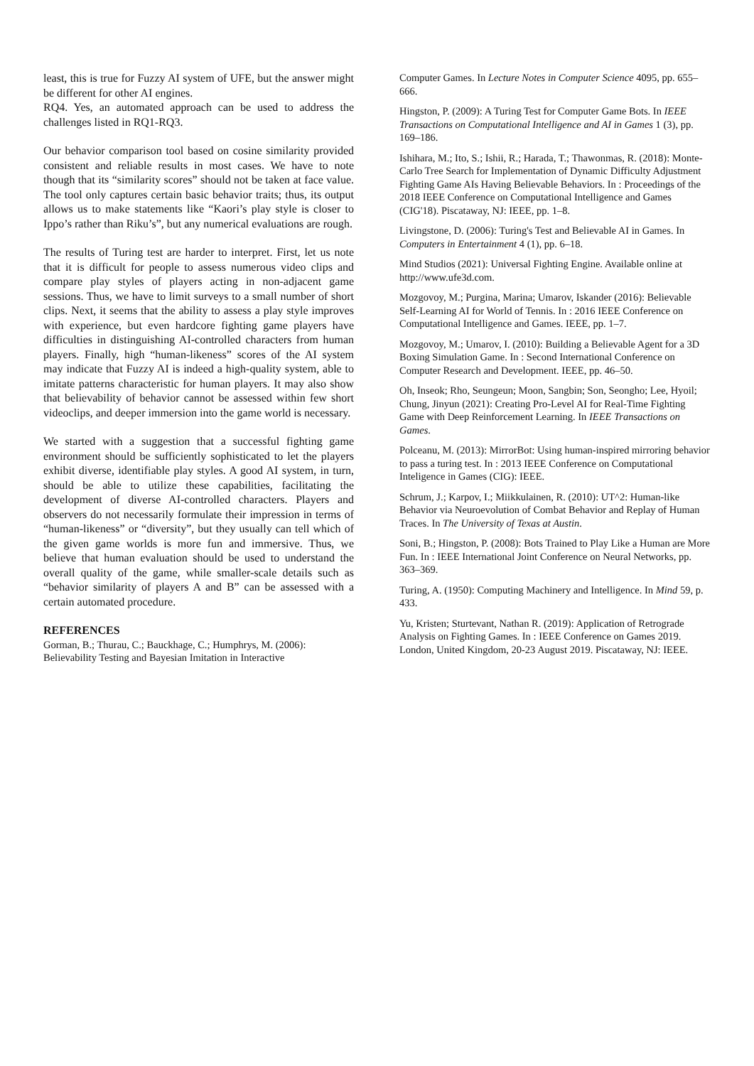least, this is true for Fuzzy AI system of UFE, but the answer might be different for other AI engines.
RQ4. Yes, an automated approach can be used to address the challenges listed in RQ1-RQ3.
Our behavior comparison tool based on cosine similarity provided consistent and reliable results in most cases. We have to note though that its “similarity scores” should not be taken at face value. The tool only captures certain basic behavior traits; thus, its output allows us to make statements like “Kaori’s play style is closer to Ippo’s rather than Riku’s”, but any numerical evaluations are rough.
The results of Turing test are harder to interpret. First, let us note that it is difficult for people to assess numerous video clips and compare play styles of players acting in non-adjacent game sessions. Thus, we have to limit surveys to a small number of short clips. Next, it seems that the ability to assess a play style improves with experience, but even hardcore fighting game players have difficulties in distinguishing AI-controlled characters from human players. Finally, high “human-likeness” scores of the AI system may indicate that Fuzzy AI is indeed a high-quality system, able to imitate patterns characteristic for human players. It may also show that believability of behavior cannot be assessed within few short videoclips, and deeper immersion into the game world is necessary.
We started with a suggestion that a successful fighting game environment should be sufficiently sophisticated to let the players exhibit diverse, identifiable play styles. A good AI system, in turn, should be able to utilize these capabilities, facilitating the development of diverse AI-controlled characters. Players and observers do not necessarily formulate their impression in terms of “human-likeness” or “diversity”, but they usually can tell which of the given game worlds is more fun and immersive. Thus, we believe that human evaluation should be used to understand the overall quality of the game, while smaller-scale details such as “behavior similarity of players A and B” can be assessed with a certain automated procedure.
REFERENCES
Gorman, B.; Thurau, C.; Bauckhage, C.; Humphrys, M. (2006): Believability Testing and Bayesian Imitation in Interactive
Computer Games. In Lecture Notes in Computer Science 4095, pp. 655–666.
Hingston, P. (2009): A Turing Test for Computer Game Bots. In IEEE Transactions on Computational Intelligence and AI in Games 1 (3), pp. 169–186.
Ishihara, M.; Ito, S.; Ishii, R.; Harada, T.; Thawonmas, R. (2018): Monte-Carlo Tree Search for Implementation of Dynamic Difficulty Adjustment Fighting Game AIs Having Believable Behaviors. In : Proceedings of the 2018 IEEE Conference on Computational Intelligence and Games (CIG'18). Piscataway, NJ: IEEE, pp. 1–8.
Livingstone, D. (2006): Turing's Test and Believable AI in Games. In Computers in Entertainment 4 (1), pp. 6–18.
Mind Studios (2021): Universal Fighting Engine. Available online at http://www.ufe3d.com.
Mozgovoy, M.; Purgina, Marina; Umarov, Iskander (2016): Believable Self-Learning AI for World of Tennis. In : 2016 IEEE Conference on Computational Intelligence and Games. IEEE, pp. 1–7.
Mozgovoy, M.; Umarov, I. (2010): Building a Believable Agent for a 3D Boxing Simulation Game. In : Second International Conference on Computer Research and Development. IEEE, pp. 46–50.
Oh, Inseok; Rho, Seungeun; Moon, Sangbin; Son, Seongho; Lee, Hyoil; Chung, Jinyun (2021): Creating Pro-Level AI for Real-Time Fighting Game with Deep Reinforcement Learning. In IEEE Transactions on Games.
Polceanu, M. (2013): MirrorBot: Using human-inspired mirroring behavior to pass a turing test. In : 2013 IEEE Conference on Computational Inteligence in Games (CIG): IEEE.
Schrum, J.; Karpov, I.; Miikkulainen, R. (2010): UT^2: Human-like Behavior via Neuroevolution of Combat Behavior and Replay of Human Traces. In The University of Texas at Austin.
Soni, B.; Hingston, P. (2008): Bots Trained to Play Like a Human are More Fun. In : IEEE International Joint Conference on Neural Networks, pp. 363–369.
Turing, A. (1950): Computing Machinery and Intelligence. In Mind 59, p. 433.
Yu, Kristen; Sturtevant, Nathan R. (2019): Application of Retrograde Analysis on Fighting Games. In : IEEE Conference on Games 2019. London, United Kingdom, 20-23 August 2019. Piscataway, NJ: IEEE.